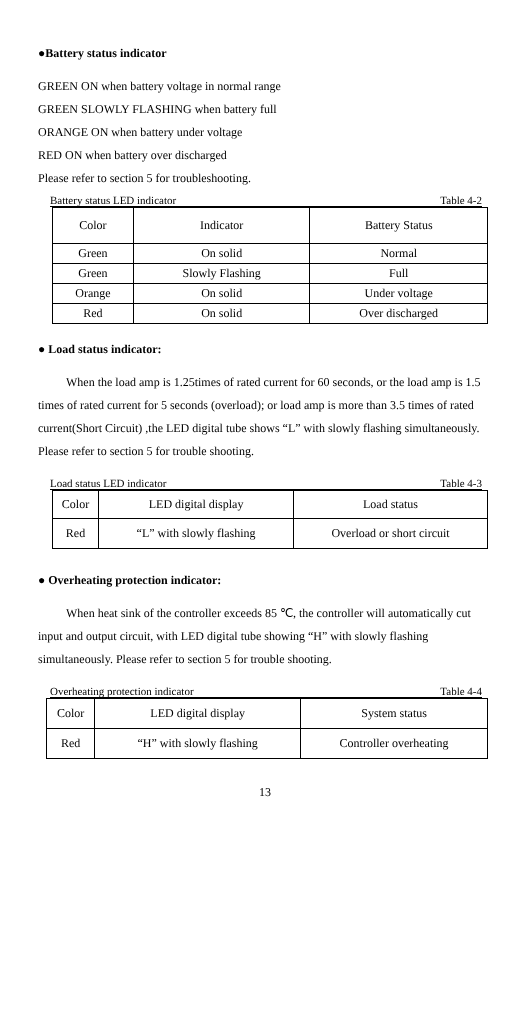●Battery status indicator
GREEN ON when battery voltage in normal range
GREEN SLOWLY FLASHING when battery full
ORANGE ON when battery under voltage
RED ON when battery over discharged
Please refer to section 5 for troubleshooting.
Battery status LED indicator Table 4-2
| Color | Indicator | Battery Status |
| Green | On solid | Normal |
| Green | Slowly Flashing | Full |
| Orange | On solid | Under voltage |
| Red | On solid | Over discharged |
● Load status indicator:
When the load amp is 1.25times of rated current for 60 seconds, or the load amp is 1.5 times of rated current for 5 seconds (overload); or load amp is more than 3.5 times of rated current(Short Circuit) ,the LED digital tube shows “L” with slowly flashing simultaneously. Please refer to section 5 for trouble shooting.
Load status LED indicator Table 4-3
| Color | LED digital display | Load status |
| Red | “L” with slowly flashing | Overload or short circuit |
● Overheating protection indicator:
When heat sink of the controller exceeds 85 ℃, the controller will automatically cut input and output circuit, with LED digital tube showing “H” with slowly flashing simultaneously. Please refer to section 5 for trouble shooting.
Overheating protection indicator Table 4-4
| Color | LED digital display | System status |
| Red | “H” with slowly flashing | Controller overheating |
13